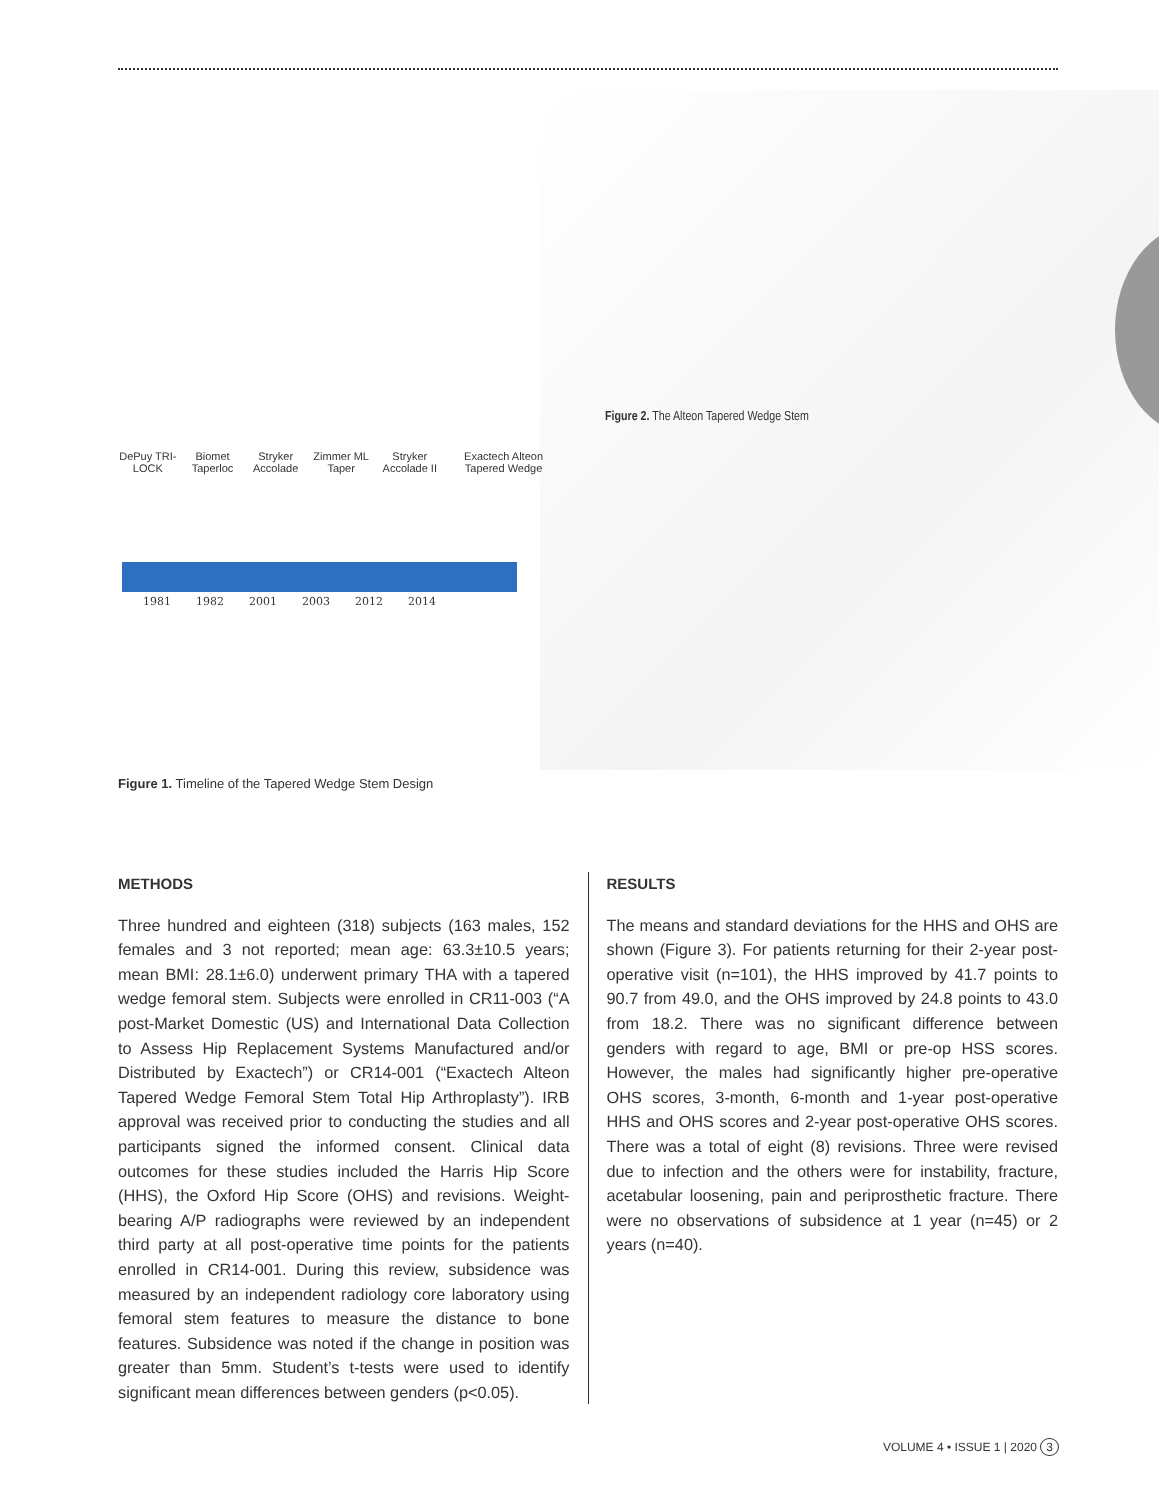Figure 2. The Alteon Tapered Wedge Stem
DePuy TRI-LOCK Biomet Taperloc Stryker Accolade Zimmer ML Taper Stryker Accolade II Exactech Alteon Tapered Wedge
1981 1982 2001 2003 2012 2014
Figure 1. Timeline of the Tapered Wedge Stem Design
METHODS
Three hundred and eighteen (318) subjects (163 males, 152 females and 3 not reported; mean age: 63.3±10.5 years; mean BMI: 28.1±6.0) underwent primary THA with a tapered wedge femoral stem. Subjects were enrolled in CR11-003 (“A post-Market Domestic (US) and International Data Collection to Assess Hip Replacement Systems Manufactured and/or Distributed by Exactech”) or CR14-001 (“Exactech Alteon Tapered Wedge Femoral Stem Total Hip Arthroplasty”). IRB approval was received prior to conducting the studies and all participants signed the informed consent. Clinical data outcomes for these studies included the Harris Hip Score (HHS), the Oxford Hip Score (OHS) and revisions. Weight-bearing A/P radiographs were reviewed by an independent third party at all post-operative time points for the patients enrolled in CR14-001. During this review, subsidence was measured by an independent radiology core laboratory using femoral stem features to measure the distance to bone features. Subsidence was noted if the change in position was greater than 5mm. Student’s t-tests were used to identify significant mean differences between genders (p<0.05).
RESULTS
The means and standard deviations for the HHS and OHS are shown (Figure 3). For patients returning for their 2-year post-operative visit (n=101), the HHS improved by 41.7 points to 90.7 from 49.0, and the OHS improved by 24.8 points to 43.0 from 18.2. There was no significant difference between genders with regard to age, BMI or pre-op HSS scores. However, the males had significantly higher pre-operative OHS scores, 3-month, 6-month and 1-year post-operative HHS and OHS scores and 2-year post-operative OHS scores. There was a total of eight (8) revisions. Three were revised due to infection and the others were for instability, fracture, acetabular loosening, pain and periprosthetic fracture. There were no observations of subsidence at 1 year (n=45) or 2 years (n=40).
VOLUME 4 • ISSUE 1 | 2020 3